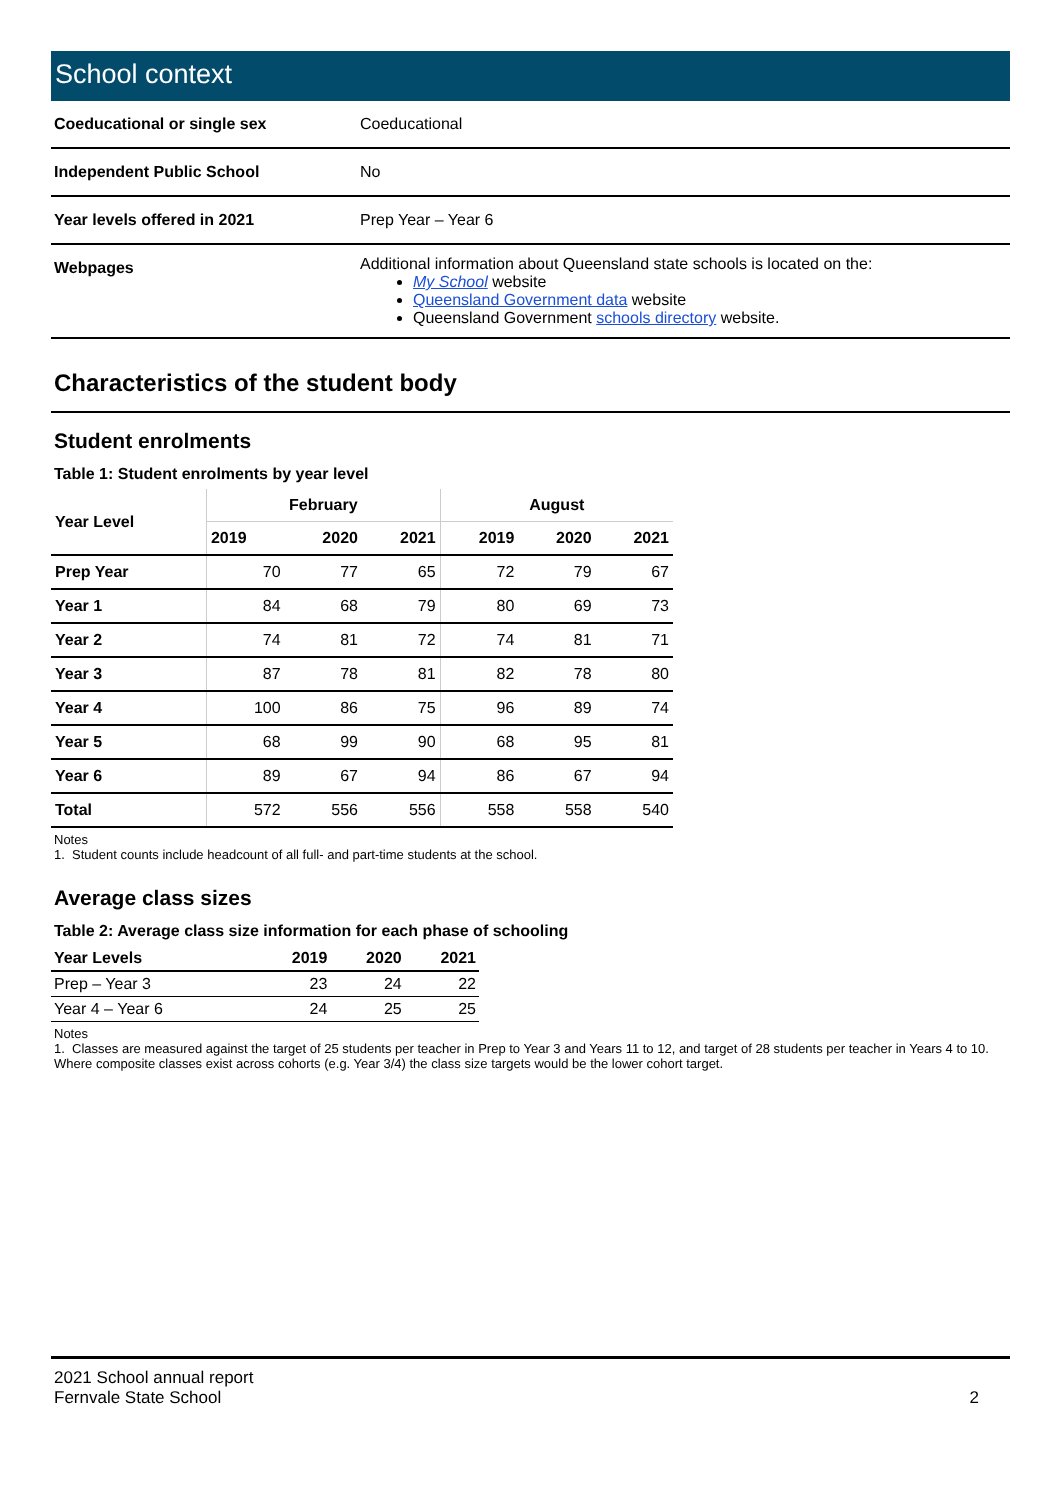School context
| Coeducational or single sex | Coeducational |
| Independent Public School | No |
| Year levels offered in 2021 | Prep Year – Year 6 |
| Webpages | Additional information about Queensland state schools is located on the: My School website Queensland Government data website Queensland Government schools directory website. |
Characteristics of the student body
Student enrolments
Table 1: Student enrolments by year level
| Year Level | February | | | August | | |
| --- | --- | --- | --- | --- | --- | --- |
| | 2019 | 2020 | 2021 | 2019 | 2020 | 2021 |
| Prep Year | 70 | 77 | 65 | 72 | 79 | 67 |
| Year 1 | 84 | 68 | 79 | 80 | 69 | 73 |
| Year 2 | 74 | 81 | 72 | 74 | 81 | 71 |
| Year 3 | 87 | 78 | 81 | 82 | 78 | 80 |
| Year 4 | 100 | 86 | 75 | 96 | 89 | 74 |
| Year 5 | 68 | 99 | 90 | 68 | 95 | 81 |
| Year 6 | 89 | 67 | 94 | 86 | 67 | 94 |
| Total | 572 | 556 | 556 | 558 | 558 | 540 |
Notes
1. Student counts include headcount of all full- and part-time students at the school.
Average class sizes
Table 2: Average class size information for each phase of schooling
| Year Levels | 2019 | 2020 | 2021 |
| --- | --- | --- | --- |
| Prep – Year 3 | 23 | 24 | 22 |
| Year 4 – Year 6 | 24 | 25 | 25 |
Notes
1. Classes are measured against the target of 25 students per teacher in Prep to Year 3 and Years 11 to 12, and target of 28 students per teacher in Years 4 to 10. Where composite classes exist across cohorts (e.g. Year 3/4) the class size targets would be the lower cohort target.
2021 School annual report
Fernvale State School
2